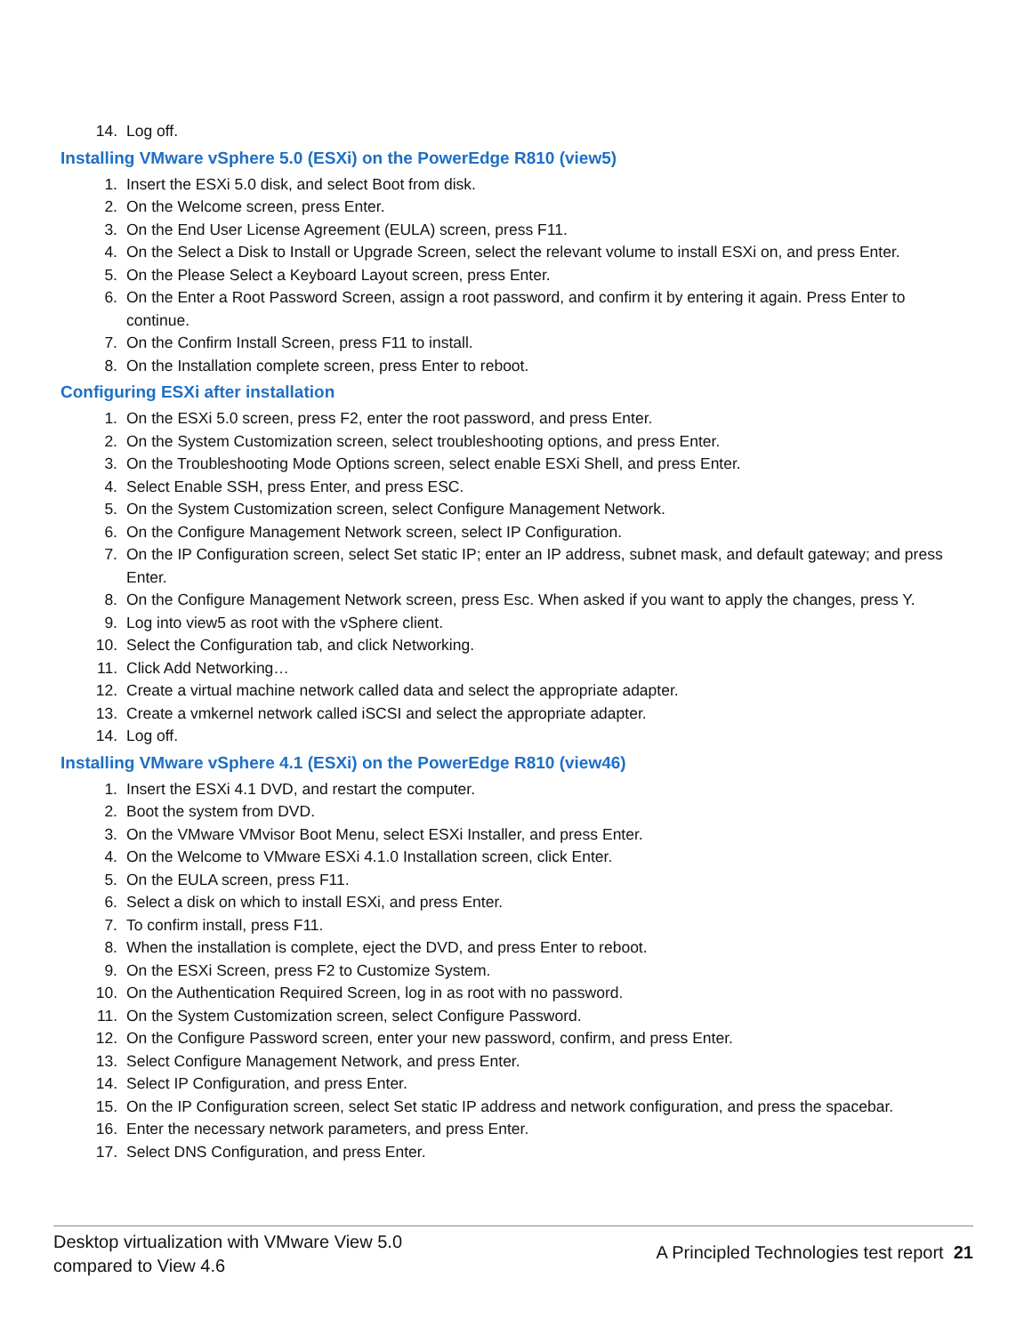14. Log off.
Installing VMware vSphere 5.0 (ESXi) on the PowerEdge R810 (view5)
1. Insert the ESXi 5.0 disk, and select Boot from disk.
2. On the Welcome screen, press Enter.
3. On the End User License Agreement (EULA) screen, press F11.
4. On the Select a Disk to Install or Upgrade Screen, select the relevant volume to install ESXi on, and press Enter.
5. On the Please Select a Keyboard Layout screen, press Enter.
6. On the Enter a Root Password Screen, assign a root password, and confirm it by entering it again. Press Enter to continue.
7. On the Confirm Install Screen, press F11 to install.
8. On the Installation complete screen, press Enter to reboot.
Configuring ESXi after installation
1. On the ESXi 5.0 screen, press F2, enter the root password, and press Enter.
2. On the System Customization screen, select troubleshooting options, and press Enter.
3. On the Troubleshooting Mode Options screen, select enable ESXi Shell, and press Enter.
4. Select Enable SSH, press Enter, and press ESC.
5. On the System Customization screen, select Configure Management Network.
6. On the Configure Management Network screen, select IP Configuration.
7. On the IP Configuration screen, select Set static IP; enter an IP address, subnet mask, and default gateway; and press Enter.
8. On the Configure Management Network screen, press Esc. When asked if you want to apply the changes, press Y.
9. Log into view5 as root with the vSphere client.
10. Select the Configuration tab, and click Networking.
11. Click Add Networking…
12. Create a virtual machine network called data and select the appropriate adapter.
13. Create a vmkernel network called iSCSI and select the appropriate adapter.
14. Log off.
Installing VMware vSphere 4.1 (ESXi) on the PowerEdge R810 (view46)
1. Insert the ESXi 4.1 DVD, and restart the computer.
2. Boot the system from DVD.
3. On the VMware VMvisor Boot Menu, select ESXi Installer, and press Enter.
4. On the Welcome to VMware ESXi 4.1.0 Installation screen, click Enter.
5. On the EULA screen, press F11.
6. Select a disk on which to install ESXi, and press Enter.
7. To confirm install, press F11.
8. When the installation is complete, eject the DVD, and press Enter to reboot.
9. On the ESXi Screen, press F2 to Customize System.
10. On the Authentication Required Screen, log in as root with no password.
11. On the System Customization screen, select Configure Password.
12. On the Configure Password screen, enter your new password, confirm, and press Enter.
13. Select Configure Management Network, and press Enter.
14. Select IP Configuration, and press Enter.
15. On the IP Configuration screen, select Set static IP address and network configuration, and press the spacebar.
16. Enter the necessary network parameters, and press Enter.
17. Select DNS Configuration, and press Enter.
Desktop virtualization with VMware View 5.0
compared to View 4.6
A Principled Technologies test report 21